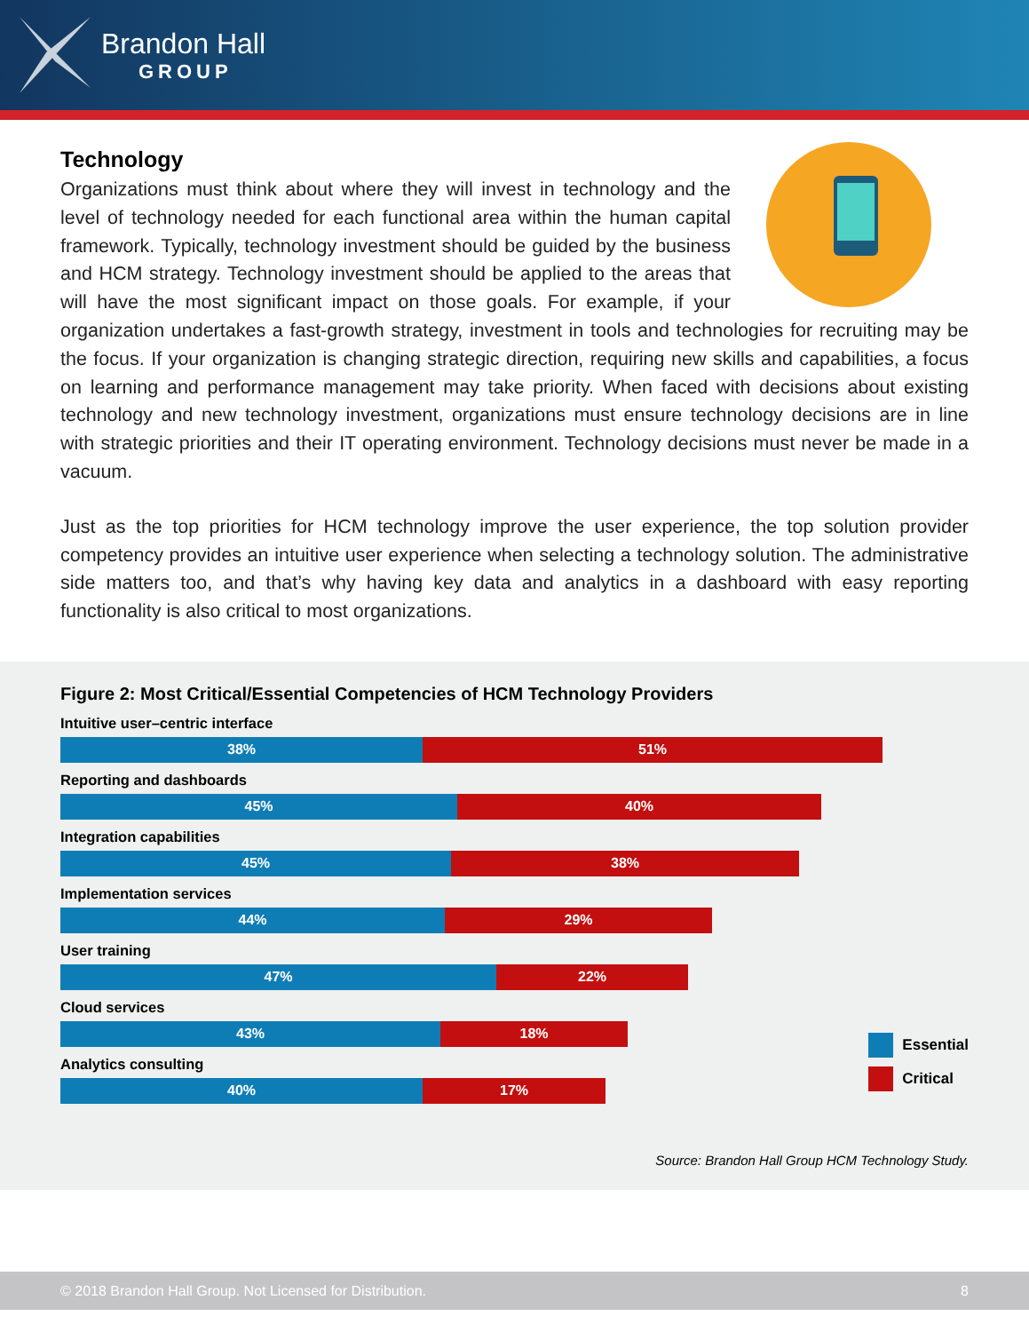Brandon Hall
GROUP
Technology
Organizations must think about where they will invest in technology and the level of technology needed for each functional area within the human capital framework. Typically, technology investment should be guided by the business and HCM strategy. Technology investment should be applied to the areas that will have the most significant impact on those goals. For example, if your organization undertakes a fast-growth strategy, investment in tools and technologies for recruiting may be the focus. If your organization is changing strategic direction, requiring new skills and capabilities, a focus on learning and performance management may take priority. When faced with decisions about existing technology and new technology investment, organizations must ensure technology decisions are in line with strategic priorities and their IT operating environment. Technology decisions must never be made in a vacuum.
Just as the top priorities for HCM technology improve the user experience, the top solution provider competency provides an intuitive user experience when selecting a technology solution. The administrative side matters too, and that’s why having key data and analytics in a dashboard with easy reporting functionality is also critical to most organizations.
Figure 2: Most Critical/Essential Competencies of HCM Technology Providers
Intuitive user–centric interface
38% 51%
Reporting and dashboards
45% 40%
Integration capabilities
45% 38%
Implementation services
44% 29%
User training
47% 22%
Cloud services
43% 18%
Analytics consulting
40% 17%
Essential
Critical
Source: Brandon Hall Group HCM Technology Study.
© 2018 Brandon Hall Group. Not Licensed for Distribution. 8